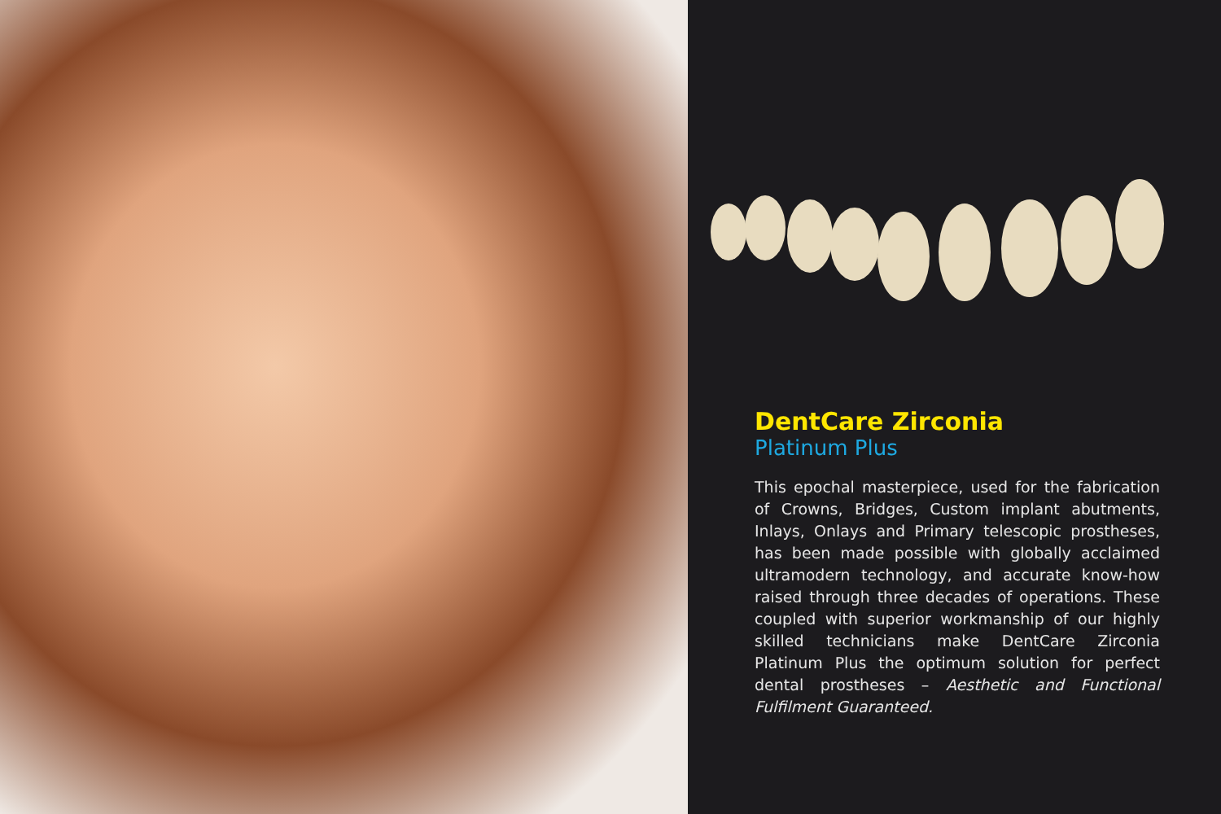DentCare Zirconia
Platinum Plus
This epochal masterpiece, used for the fabrication of Crowns, Bridges, Custom implant abutments, Inlays, Onlays and Primary telescopic prostheses, has been made possible with globally acclaimed ultramodern technology, and accurate know-how raised through three decades of operations. These coupled with superior workmanship of our highly skilled technicians make DentCare Zirconia Platinum Plus the optimum solution for perfect dental prostheses – Aesthetic and Functional Fulfilment Guaranteed.